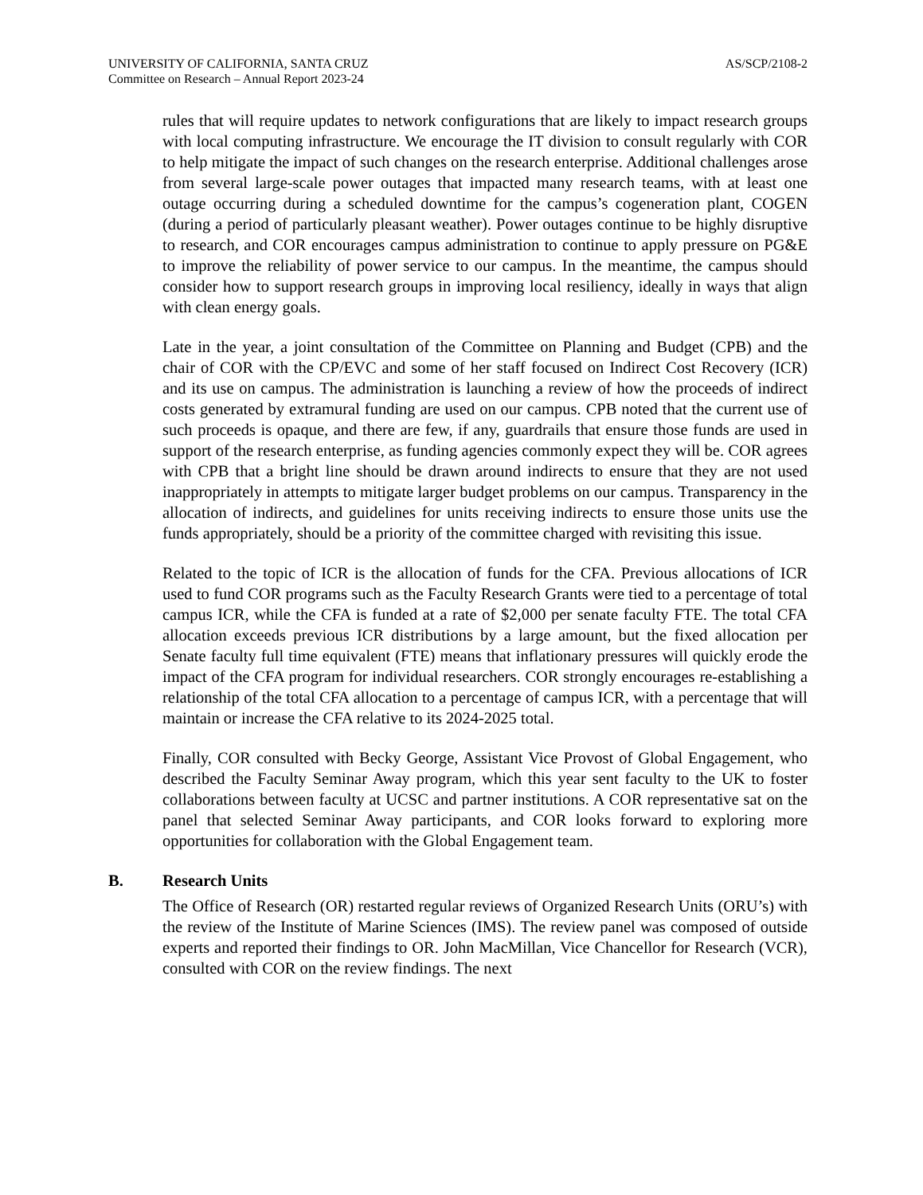UNIVERSITY OF CALIFORNIA, SANTA CRUZ
Committee on Research – Annual Report 2023-24
AS/SCP/2108-2
rules that will require updates to network configurations that are likely to impact research groups with local computing infrastructure. We encourage the IT division to consult regularly with COR to help mitigate the impact of such changes on the research enterprise. Additional challenges arose from several large-scale power outages that impacted many research teams, with at least one outage occurring during a scheduled downtime for the campus’s cogeneration plant, COGEN (during a period of particularly pleasant weather). Power outages continue to be highly disruptive to research, and COR encourages campus administration to continue to apply pressure on PG&E to improve the reliability of power service to our campus. In the meantime, the campus should consider how to support research groups in improving local resiliency, ideally in ways that align with clean energy goals.
Late in the year, a joint consultation of the Committee on Planning and Budget (CPB) and the chair of COR with the CP/EVC and some of her staff focused on Indirect Cost Recovery (ICR) and its use on campus. The administration is launching a review of how the proceeds of indirect costs generated by extramural funding are used on our campus. CPB noted that the current use of such proceeds is opaque, and there are few, if any, guardrails that ensure those funds are used in support of the research enterprise, as funding agencies commonly expect they will be. COR agrees with CPB that a bright line should be drawn around indirects to ensure that they are not used inappropriately in attempts to mitigate larger budget problems on our campus. Transparency in the allocation of indirects, and guidelines for units receiving indirects to ensure those units use the funds appropriately, should be a priority of the committee charged with revisiting this issue.
Related to the topic of ICR is the allocation of funds for the CFA. Previous allocations of ICR used to fund COR programs such as the Faculty Research Grants were tied to a percentage of total campus ICR, while the CFA is funded at a rate of $2,000 per senate faculty FTE. The total CFA allocation exceeds previous ICR distributions by a large amount, but the fixed allocation per Senate faculty full time equivalent (FTE) means that inflationary pressures will quickly erode the impact of the CFA program for individual researchers. COR strongly encourages re-establishing a relationship of the total CFA allocation to a percentage of campus ICR, with a percentage that will maintain or increase the CFA relative to its 2024-2025 total.
Finally, COR consulted with Becky George, Assistant Vice Provost of Global Engagement, who described the Faculty Seminar Away program, which this year sent faculty to the UK to foster collaborations between faculty at UCSC and partner institutions. A COR representative sat on the panel that selected Seminar Away participants, and COR looks forward to exploring more opportunities for collaboration with the Global Engagement team.
B. Research Units
The Office of Research (OR) restarted regular reviews of Organized Research Units (ORU’s) with the review of the Institute of Marine Sciences (IMS). The review panel was composed of outside experts and reported their findings to OR. John MacMillan, Vice Chancellor for Research (VCR), consulted with COR on the review findings. The next